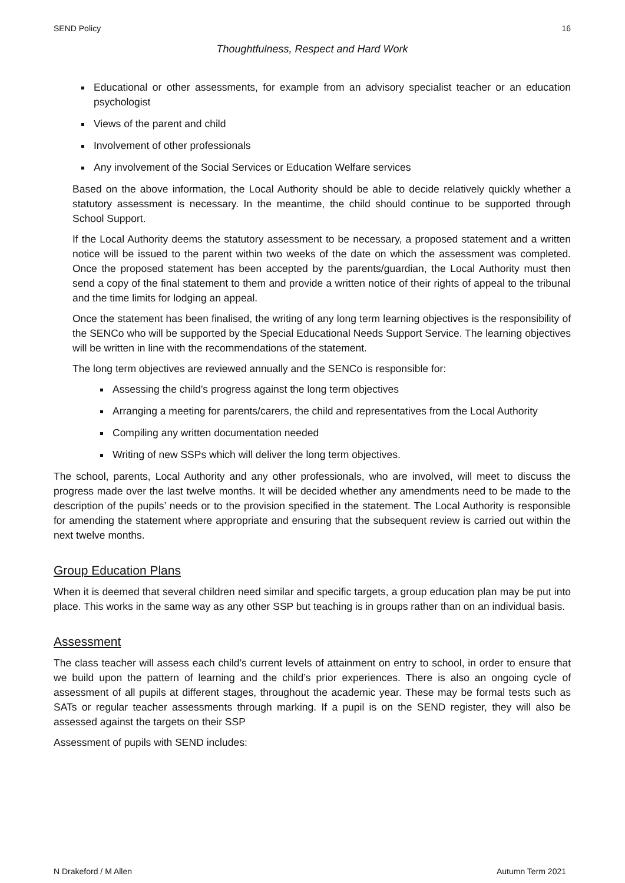SEND Policy 16
Thoughtfulness, Respect and Hard Work
Educational or other assessments, for example from an advisory specialist teacher or an education psychologist
Views of the parent and child
Involvement of other professionals
Any involvement of the Social Services or Education Welfare services
Based on the above information, the Local Authority should be able to decide relatively quickly whether a statutory assessment is necessary. In the meantime, the child should continue to be supported through School Support.
If the Local Authority deems the statutory assessment to be necessary, a proposed statement and a written notice will be issued to the parent within two weeks of the date on which the assessment was completed. Once the proposed statement has been accepted by the parents/guardian, the Local Authority must then send a copy of the final statement to them and provide a written notice of their rights of appeal to the tribunal and the time limits for lodging an appeal.
Once the statement has been finalised, the writing of any long term learning objectives is the responsibility of the SENCo who will be supported by the Special Educational Needs Support Service. The learning objectives will be written in line with the recommendations of the statement.
The long term objectives are reviewed annually and the SENCo is responsible for:
Assessing the child’s progress against the long term objectives
Arranging a meeting for parents/carers, the child and representatives from the Local Authority
Compiling any written documentation needed
Writing of new SSPs which will deliver the long term objectives.
The school, parents, Local Authority and any other professionals, who are involved, will meet to discuss the progress made over the last twelve months. It will be decided whether any amendments need to be made to the description of the pupils’ needs or to the provision specified in the statement. The Local Authority is responsible for amending the statement where appropriate and ensuring that the subsequent review is carried out within the next twelve months.
Group Education Plans
When it is deemed that several children need similar and specific targets, a group education plan may be put into place. This works in the same way as any other SSP but teaching is in groups rather than on an individual basis.
Assessment
The class teacher will assess each child’s current levels of attainment on entry to school, in order to ensure that we build upon the pattern of learning and the child’s prior experiences. There is also an ongoing cycle of assessment of all pupils at different stages, throughout the academic year. These may be formal tests such as SATs or regular teacher assessments through marking. If a pupil is on the SEND register, they will also be assessed against the targets on their SSP
Assessment of pupils with SEND includes:
N Drakeford / M Allen Autumn Term 2021